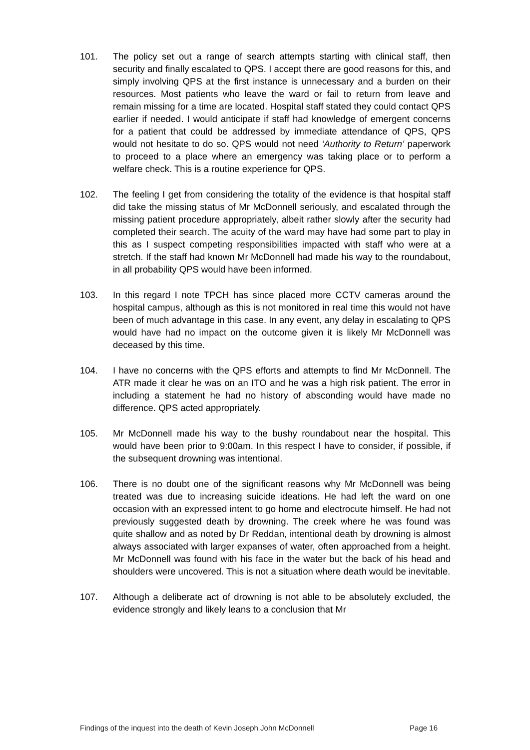101. The policy set out a range of search attempts starting with clinical staff, then security and finally escalated to QPS. I accept there are good reasons for this, and simply involving QPS at the first instance is unnecessary and a burden on their resources. Most patients who leave the ward or fail to return from leave and remain missing for a time are located. Hospital staff stated they could contact QPS earlier if needed. I would anticipate if staff had knowledge of emergent concerns for a patient that could be addressed by immediate attendance of QPS, QPS would not hesitate to do so. QPS would not need ‘Authority to Return’ paperwork to proceed to a place where an emergency was taking place or to perform a welfare check. This is a routine experience for QPS.
102. The feeling I get from considering the totality of the evidence is that hospital staff did take the missing status of Mr McDonnell seriously, and escalated through the missing patient procedure appropriately, albeit rather slowly after the security had completed their search. The acuity of the ward may have had some part to play in this as I suspect competing responsibilities impacted with staff who were at a stretch. If the staff had known Mr McDonnell had made his way to the roundabout, in all probability QPS would have been informed.
103. In this regard I note TPCH has since placed more CCTV cameras around the hospital campus, although as this is not monitored in real time this would not have been of much advantage in this case. In any event, any delay in escalating to QPS would have had no impact on the outcome given it is likely Mr McDonnell was deceased by this time.
104. I have no concerns with the QPS efforts and attempts to find Mr McDonnell. The ATR made it clear he was on an ITO and he was a high risk patient. The error in including a statement he had no history of absconding would have made no difference. QPS acted appropriately.
105. Mr McDonnell made his way to the bushy roundabout near the hospital. This would have been prior to 9:00am. In this respect I have to consider, if possible, if the subsequent drowning was intentional.
106. There is no doubt one of the significant reasons why Mr McDonnell was being treated was due to increasing suicide ideations. He had left the ward on one occasion with an expressed intent to go home and electrocute himself. He had not previously suggested death by drowning. The creek where he was found was quite shallow and as noted by Dr Reddan, intentional death by drowning is almost always associated with larger expanses of water, often approached from a height. Mr McDonnell was found with his face in the water but the back of his head and shoulders were uncovered. This is not a situation where death would be inevitable.
107. Although a deliberate act of drowning is not able to be absolutely excluded, the evidence strongly and likely leans to a conclusion that Mr
Findings of the inquest into the death of Kevin Joseph John McDonnell Page 16